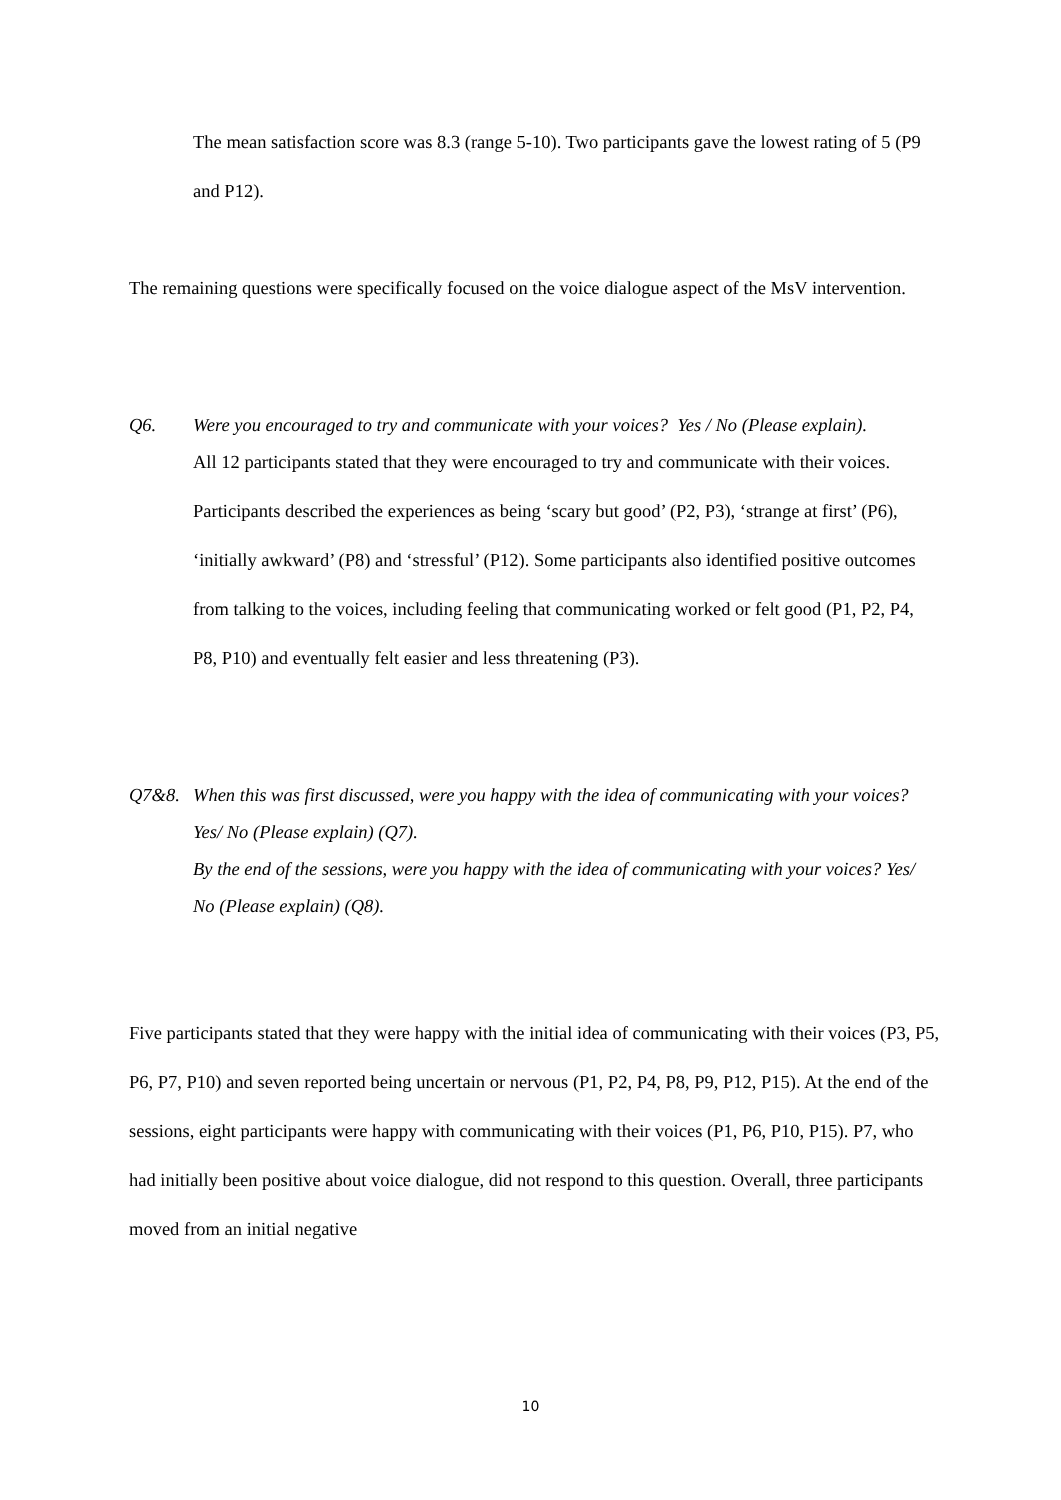The mean satisfaction score was 8.3 (range 5-10). Two participants gave the lowest rating of 5 (P9 and P12).
The remaining questions were specifically focused on the voice dialogue aspect of the MsV intervention.
Q6. Were you encouraged to try and communicate with your voices? Yes / No (Please explain).
All 12 participants stated that they were encouraged to try and communicate with their voices. Participants described the experiences as being ‘scary but good’ (P2, P3), ‘strange at first’ (P6), ‘initially awkward’ (P8) and ‘stressful’ (P12). Some participants also identified positive outcomes from talking to the voices, including feeling that communicating worked or felt good (P1, P2, P4, P8, P10) and eventually felt easier and less threatening (P3).
Q7&8. When this was first discussed, were you happy with the idea of communicating with your voices? Yes/ No (Please explain) (Q7).
By the end of the sessions, were you happy with the idea of communicating with your voices? Yes/ No (Please explain) (Q8).
Five participants stated that they were happy with the initial idea of communicating with their voices (P3, P5, P6, P7, P10) and seven reported being uncertain or nervous (P1, P2, P4, P8, P9, P12, P15). At the end of the sessions, eight participants were happy with communicating with their voices (P1, P6, P10, P15). P7, who had initially been positive about voice dialogue, did not respond to this question. Overall, three participants moved from an initial negative
10